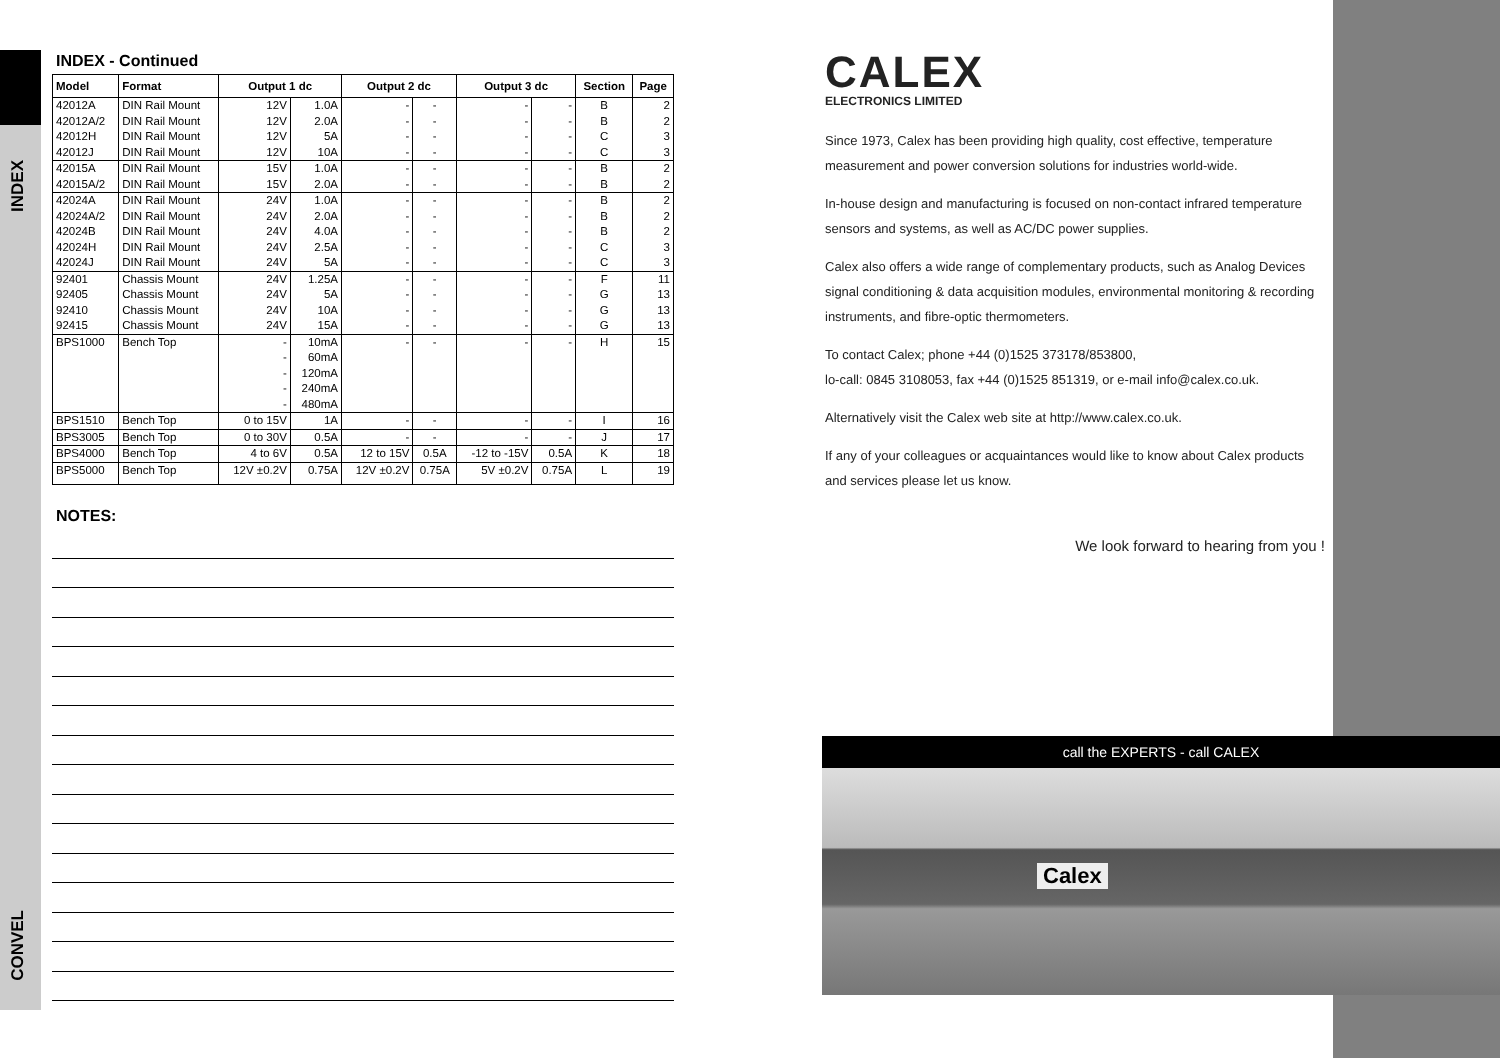INDEX
CONVEL
INDEX - Continued
| Model | Format | Output 1 dc | | Output 2 dc | | Output 3 dc | | Section | Page |
| --- | --- | --- | --- | --- | --- | --- | --- | --- | --- |
| 42012A | DIN Rail Mount | 12V | 1.0A | - | - | - | - | B | 2 |
| 42012A/2 | DIN Rail Mount | 12V | 2.0A | - | - | - | - | B | 2 |
| 42012H | DIN Rail Mount | 12V | 5A | - | - | - | - | C | 3 |
| 42012J | DIN Rail Mount | 12V | 10A | - | - | - | - | C | 3 |
| 42015A | DIN Rail Mount | 15V | 1.0A | - | - | - | - | B | 2 |
| 42015A/2 | DIN Rail Mount | 15V | 2.0A | - | - | - | - | B | 2 |
| 42024A | DIN Rail Mount | 24V | 1.0A | - | - | - | - | B | 2 |
| 42024A/2 | DIN Rail Mount | 24V | 2.0A | - | - | - | - | B | 2 |
| 42024B | DIN Rail Mount | 24V | 4.0A | - | - | - | - | B | 2 |
| 42024H | DIN Rail Mount | 24V | 2.5A | - | - | - | - | C | 3 |
| 42024J | DIN Rail Mount | 24V | 5A | - | - | - | - | C | 3 |
| 92401 | Chassis Mount | 24V | 1.25A | - | - | - | - | F | 11 |
| 92405 | Chassis Mount | 24V | 5A | - | - | - | - | G | 13 |
| 92410 | Chassis Mount | 24V | 10A | - | - | - | - | G | 13 |
| 92415 | Chassis Mount | 24V | 15A | - | - | - | - | G | 13 |
| BPS1000 | Bench Top | - | 10mA | - | - | - | - | H | 15 |
| | | - | 60mA | | | | | | |
| | | - | 120mA | | | | | | |
| | | - | 240mA | | | | | | |
| | | - | 480mA | | | | | | |
| BPS1510 | Bench Top | 0 to 15V | 1A | - | - | - | - | I | 16 |
| BPS3005 | Bench Top | 0 to 30V | 0.5A | - | - | - | - | J | 17 |
| BPS4000 | Bench Top | 4 to 6V | 0.5A | 12 to 15V | 0.5A | -12 to -15V | 0.5A | K | 18 |
| BPS5000 | Bench Top | 12V ±0.2V | 0.75A | 12V ±0.2V | 0.75A | 5V ±0.2V | 0.75A | L | 19 |
NOTES:
CALEX
ELECTRONICS LIMITED
Since 1973, Calex has been providing high quality, cost effective, temperature measurement and power conversion solutions for industries world-wide.
In-house design and manufacturing is focused on non-contact infrared temperature sensors and systems, as well as AC/DC power supplies.
Calex also offers a wide range of complementary products, such as Analog Devices signal conditioning & data acquisition modules, environmental monitoring & recording instruments, and fibre-optic thermometers.
To contact Calex; phone +44 (0)1525 373178/853800,
lo-call: 0845 3108053, fax +44 (0)1525 851319, or e-mail info@calex.co.uk.
Alternatively visit the Calex web site at http://www.calex.co.uk.
If any of your colleagues or acquaintances would like to know about Calex products and services please let us know.
We look forward to hearing from you !
call the EXPERTS - call CALEX
Calex